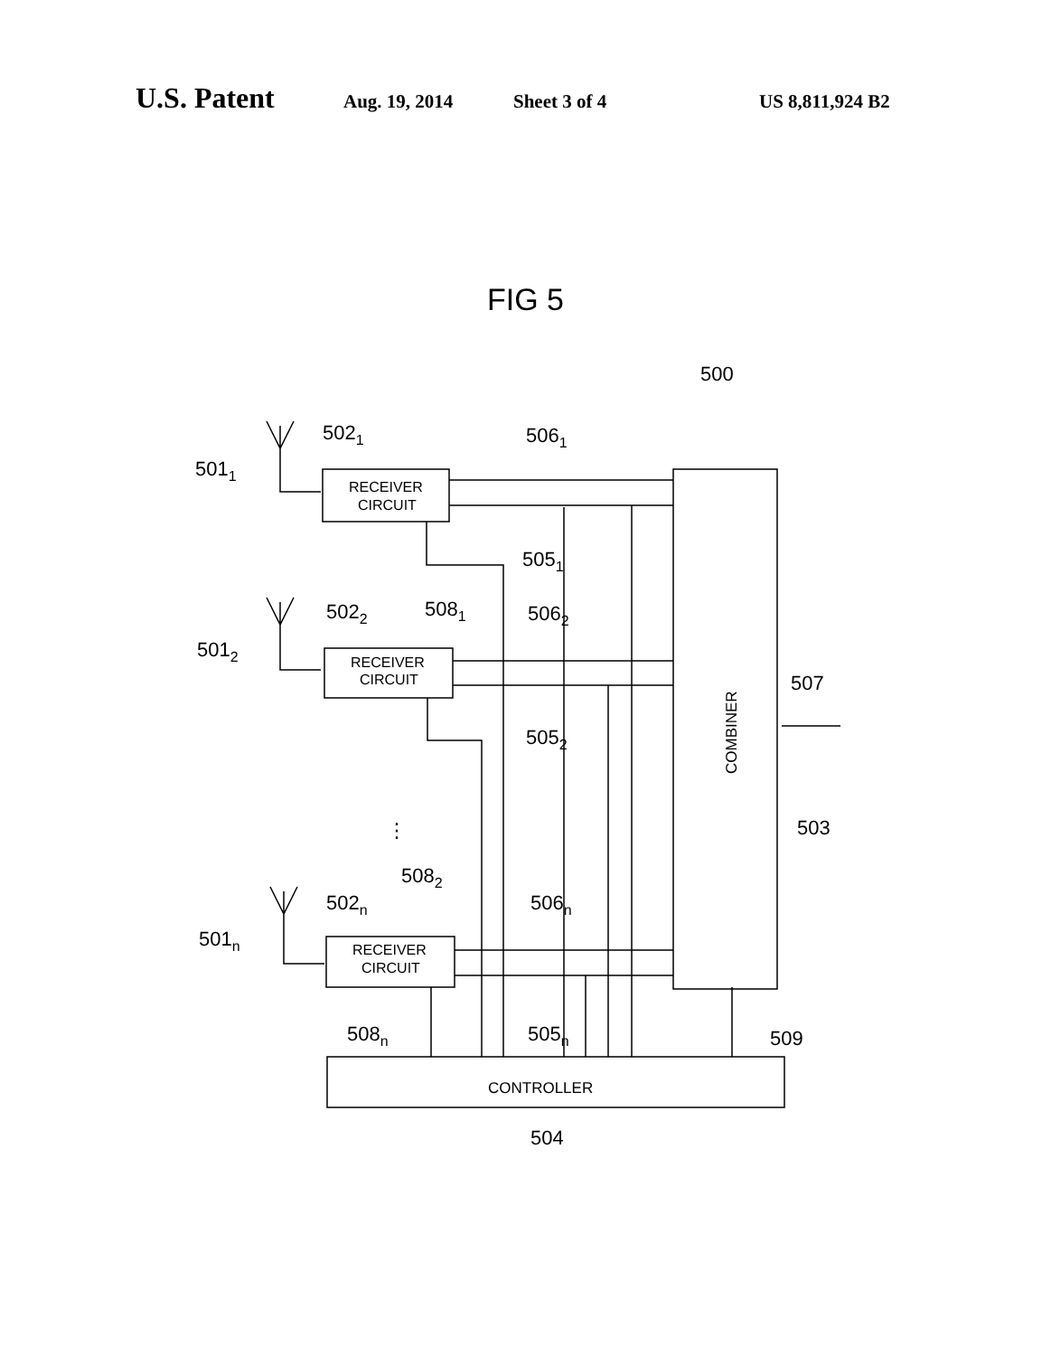U.S. Patent Aug. 19, 2014 Sheet 3 of 4 US 8,811,924 B2
FIG 5
500
5011
5021
5061
5051
5012
5022
5081
5062
5052
507
503
5082
502n
506n
501n
508n
505n
509
504
RECEIVER
CIRCUIT
RECEIVER
CIRCUIT
RECEIVER
CIRCUIT
CONTROLLER
COMBINER
⋮